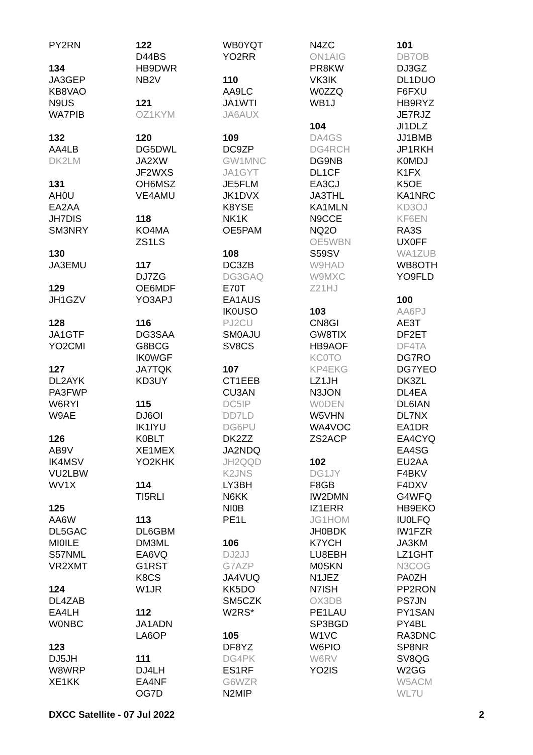PY2RN
134
JA3GEP
KB8VAO
N9US
WA7PIB
132
AA4LB
DK2LM
131
AH0U
EA2AA
JH7DIS
SM3NRY
130
JA3EMU
129
JH1GZV
128
JA1GTF
YO2CMI
127
DL2AYK
PA3FWP
W6RYI
W9AE
126
AB9V
IK4MSV
VU2LBW
WV1X
125
AA6W
DL5GAC
MI0ILE
S57NML
VR2XMT
124
DL4ZAB
EA4LH
W0NBC
123
DJ5JH
W8WRP
XE1KK
122
D44BS
HB9DWR
NB2V
121
OZ1KYM
120
DG5DWL
JA2XW
JF2WXS
OH6MSZ
VE4AMU
118
KO4MA
ZS1LS
117
DJ7ZG
OE6MDF
YO3APJ
116
DG3SAA
G8BCG
IK0WGF
JA7TQK
KD3UY
115
DJ6OI
IK1IYU
K0BLT
XE1MEX
YO2KHK
114
TI5RLI
113
DL6GBM
DM3ML
EA6VQ
G1RST
K8CS
W1JR
112
JA1ADN
LA6OP
111
DJ4LH
EA4NF
OG7D
WB0YQT
YO2RR
110
AA9LC
JA1WTI
JA6AUX
109
DC9ZP
GW1MNC
JA1GYT
JE5FLM
JK1DVX
K8YSE
NK1K
OE5PAM
108
DC3ZB
DG3GAQ
E70T
EA1AUS
IK0USO
PJ2CU
SM0AJU
SV8CS
107
CT1EEB
CU3AN
DC5IP
DD7LD
DG6PU
DK2ZZ
JA2NDQ
JH2QQD
K2JNS
LY3BH
N6KK
NI0B
PE1L
106
DJ2JJ
G7AZP
JA4VUQ
KK5DO
SM5CZK
W2RS*
105
DF8YZ
DG4PK
ES1RF
G6WZR
N2MIP
N4ZC
ON1AIG
PR8KW
VK3IK
W0ZZQ
WB1J
104
DA4GS
DG4RCH
DG9NB
DL1CF
EA3CJ
JA3THL
KA1MLN
N9CCE
NQ2O
OE5WBN
S59SV
W9HAD
W9MXC
Z21HJ
103
CN8GI
GW8TIX
HB9AOF
KC0TO
KP4EKG
LZ1JH
N3JON
W0DEN
W5VHN
WA4VOC
ZS2ACP
102
DG1JY
F8GB
IW2DMN
IZ1ERR
JG1HOM
JH0BDK
K7YCH
LU8EBH
M0SKN
N1JEZ
N7ISH
OX3DB
PE1LAU
SP3BGD
W1VC
W6PIO
W6RV
YO2IS
101
DB7OB
DJ3GZ
DL1DUO
F6FXU
HB9RYZ
JE7RJZ
JI1DLZ
JJ1BMB
JP1RKH
K0MDJ
K1FX
K5OE
KA1NRC
KD3OJ
KF6EN
RA3S
UX0FF
WA1ZUB
WB8OTH
YO9FLD
100
AA6PJ
AE3T
DF2ET
DF4TA
DG7RO
DG7YEO
DK3ZL
DL4EA
DL6IAN
DL7NX
EA1DR
EA4CYQ
EA4SG
EU2AA
F4BKV
F4DXV
G4WFQ
HB9EKO
IU0LFQ
IW1FZR
JA3KM
LZ1GHT
N3COG
PA0ZH
PP2RON
PS7JN
PY1SAN
PY4BL
RA3DNC
SP8NR
SV8QG
W2GG
W5ACM
WL7U
DXCC Satellite - 07 Jul 2022 2